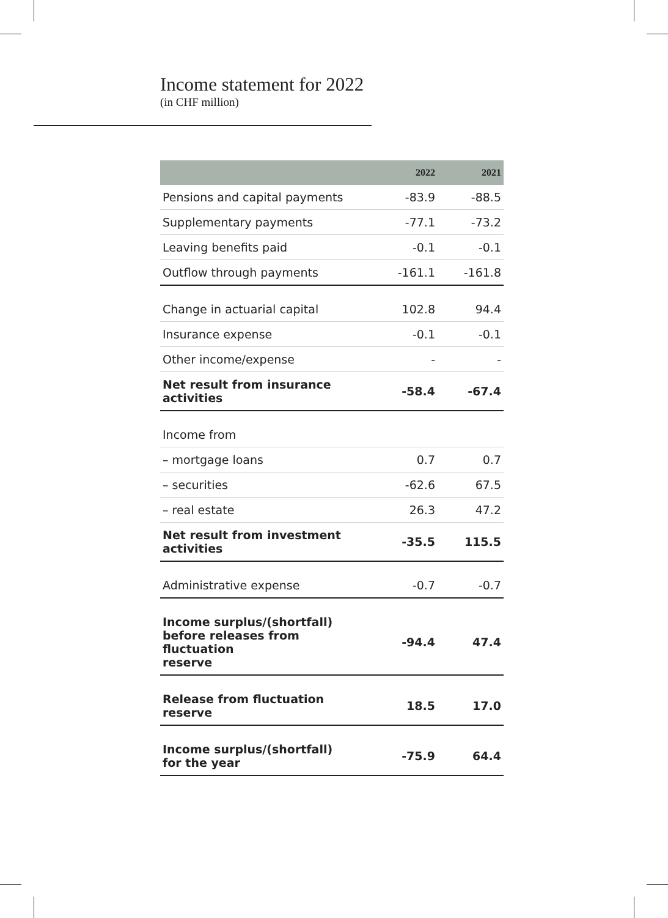Income statement for 2022
(in CHF million)
| | 2022 | 2021 |
| --- | --- | --- |
| Pensions and capital payments | -83.9 | -88.5 |
| Supplementary payments | -77.1 | -73.2 |
| Leaving benefits paid | -0.1 | -0.1 |
| Outflow through payments | -161.1 | -161.8 |
| Change in actuarial capital | 102.8 | 94.4 |
| Insurance expense | -0.1 | -0.1 |
| Other income/expense | - | - |
| Net result from insurance activities | -58.4 | -67.4 |
| Income from | | |
| – mortgage loans | 0.7 | 0.7 |
| – securities | -62.6 | 67.5 |
| – real estate | 26.3 | 47.2 |
| Net result from investment activities | -35.5 | 115.5 |
| Administrative expense | -0.7 | -0.7 |
| Income surplus/(shortfall) before releases from fluctuation reserve | -94.4 | 47.4 |
| Release from fluctuation reserve | 18.5 | 17.0 |
| Income surplus/(shortfall) for the year | -75.9 | 64.4 |